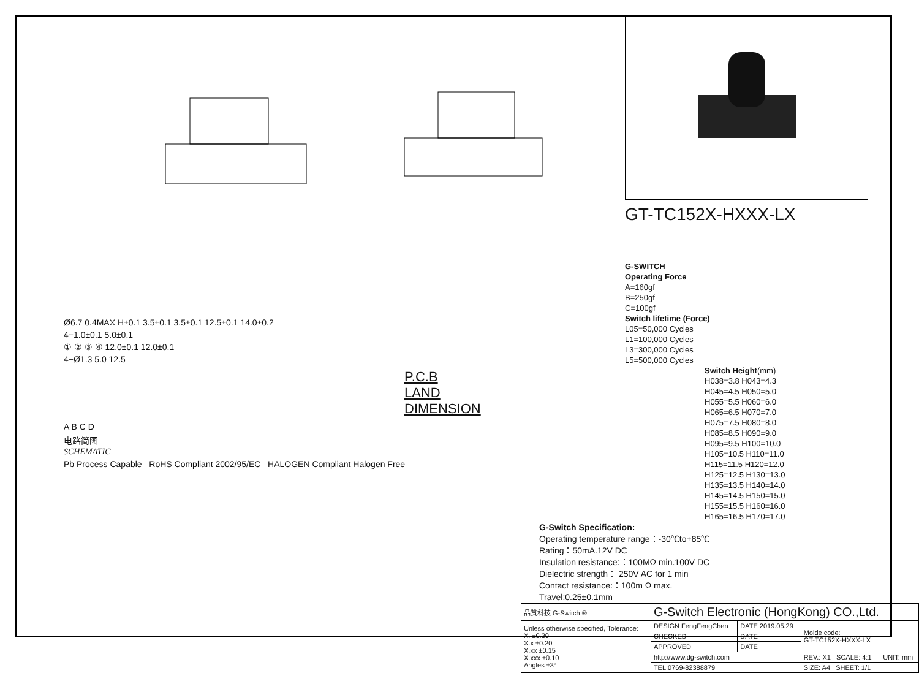Ø6.7 0.4MAX H±0.1 3.5±0.1 3.5±0.1 12.5±0.1 14.0±0.2
4−1.0±0.1 5.0±0.1
① ② ③ ④ 12.0±0.1 12.0±0.1
4−Ø1.3 5.0 12.5
P.C.B LAND DIMENSION
A B C D
电路简图
SCHEMATIC
Pb Process Capable RoHS Compliant 2002/95/EC HALOGEN Compliant Halogen Free
GT-TC152X-HXXX-LX
G-SWITCH
Operating Force
A=160gf
B=250gf
C=100gf
Switch lifetime (Force)
L05=50,000 Cycles
L1=100,000 Cycles
L3=300,000 Cycles
L5=500,000 Cycles
Switch Height(mm)
H038=3.8 H043=4.3
H045=4.5 H050=5.0
H055=5.5 H060=6.0
H065=6.5 H070=7.0
H075=7.5 H080=8.0
H085=8.5 H090=9.0
H095=9.5 H100=10.0
H105=10.5 H110=11.0
H115=11.5 H120=12.0
H125=12.5 H130=13.0
H135=13.5 H140=14.0
H145=14.5 H150=15.0
H155=15.5 H160=16.0
H165=16.5 H170=17.0
G-Switch Specification:
Operating temperature range：-30℃to+85℃
Rating：50mA.12V DC
Insulation resistance:：100MΩ min.100V DC
Dielectric strength： 250V AC for 1 min
Contact resistance:：100m Ω max.
Travel:0.25±0.1mm
| 品赞科技 G-Switch ® | G-Switch Electronic (HongKong) CO.,Ltd. | | | |
| Unless otherwise specified, Tolerance: X. ±0.30 X.x ±0.20 X.xx ±0.15 X.xxx ±0.10 Angles ±3° | DESIGN FengFengChen | DATE 2019.05.29 | Molde code: GT-TC152X-HXXX-LX | |
| | CHECKED | DATE | | |
| | APPROVED | DATE | | |
| | http://www.dg-switch.com | | REV.: X1 SCALE: 4:1 | UNIT: mm |
| | TEL:0769-82388879 | | SIZE: A4 SHEET: 1/1 | |